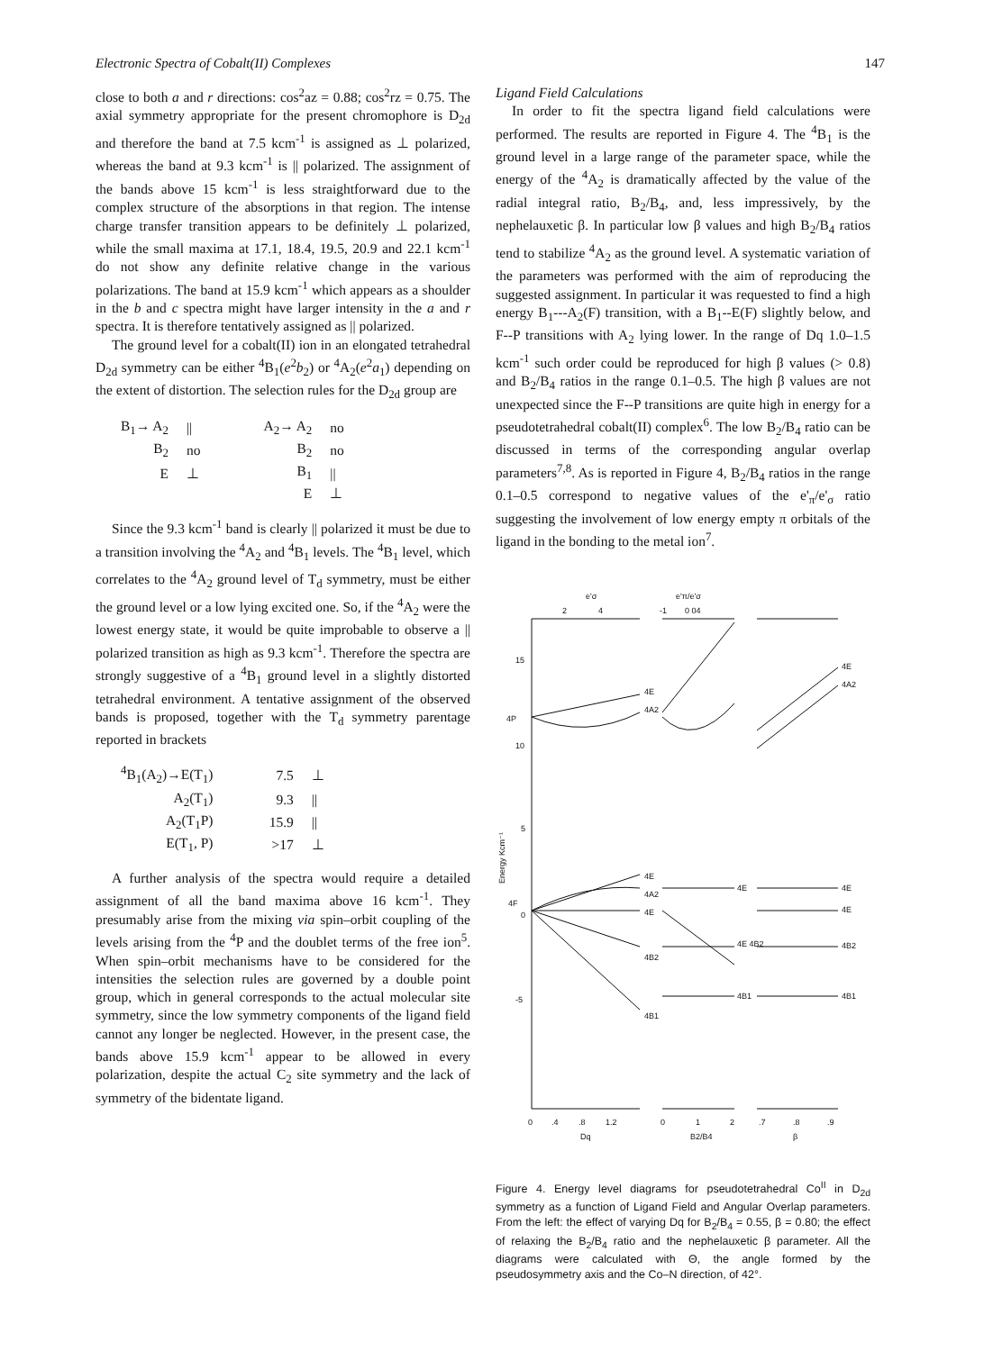Electronic Spectra of Cobalt(II) Complexes 147
close to both a and r directions: cos<sup>2</sup>az = 0.88; cos<sup>2</sup>rz = 0.75. The axial symmetry appropriate for the present chromophore is D<sub>2d</sub> and therefore the band at 7.5 kcm<sup>-1</sup> is assigned as ⊥ polarized, whereas the band at 9.3 kcm<sup>-1</sup> is || polarized. The assignment of the bands above 15 kcm<sup>-1</sup> is less straightforward due to the complex structure of the absorptions in that region. The intense charge transfer transition appears to be definitely ⊥ polarized, while the small maxima at 17.1, 18.4, 19.5, 20.9 and 22.1 kcm<sup>-1</sup> do not show any definite relative change in the various polarizations. The band at 15.9 kcm<sup>-1</sup> which appears as a shoulder in the b and c spectra might have larger intensity in the a and r spectra. It is therefore tentatively assigned as || polarized.
The ground level for a cobalt(II) ion in an elongated tetrahedral D<sub>2d</sub> symmetry can be either <sup>4</sup>B<sub>1</sub>(e<sup>2</sup>b<sub>2</sub>) or <sup>4</sup>A<sub>2</sub>(e<sup>2</sup>a<sub>1</sub>) depending on the extent of distortion. The selection rules for the D<sub>2d</sub> group are
| B<sub>1</sub>→ A<sub>2</sub> | // | A<sub>2</sub>→ A<sub>2</sub> | no |
| B<sub>2</sub> | no | B<sub>2</sub> | no |
| E | ⊥ | B<sub>1</sub> | // |
| | | E | ⊥ |
Since the 9.3 kcm<sup>-1</sup> band is clearly || polarized it must be due to a transition involving the <sup>4</sup>A<sub>2</sub> and <sup>4</sup>B<sub>1</sub> levels. The <sup>4</sup>B<sub>1</sub> level, which correlates to the <sup>4</sup>A<sub>2</sub> ground level of T<sub>d</sub> symmetry, must be either the ground level or a low lying excited one. So, if the <sup>4</sup>A<sub>2</sub> were the lowest energy state, it would be quite improbable to observe a || polarized transition as high as 9.3 kcm<sup>-1</sup>. Therefore the spectra are strongly suggestive of a <sup>4</sup>B<sub>1</sub> ground level in a slightly distorted tetrahedral environment. A tentative assignment of the observed bands is proposed, together with the T<sub>d</sub> symmetry parentage reported in brackets
| <sup>4</sup> B<sub>1</sub>(A<sub>2</sub>)→E(T<sub>1</sub>) | 7.5 | ⊥ |
| A<sub>2</sub>(T<sub>1</sub>) | 9.3 | // |
| A<sub>2</sub>(T<sub>1</sub>P) | 15.9 | // |
| E(T<sub>1</sub>, P) | >17 | ⊥ |
A further analysis of the spectra would require a detailed assignment of all the band maxima above 16 kcm<sup>-1</sup>. They presumably arise from the mixing via spin–orbit coupling of the levels arising from the <sup>4</sup>P and the doublet terms of the free ion<sup>5</sup>. When spin–orbit mechanisms have to be considered for the intensities the selection rules are governed by a double point group, which in general corresponds to the actual molecular site symmetry, since the low symmetry components of the ligand field cannot any longer be neglected. However, in the present case, the bands above 15.9 kcm<sup>-1</sup> appear to be allowed in every polarization, despite the actual C<sub>2</sub> site symmetry and the lack of symmetry of the bidentate ligand.
Ligand Field Calculations
In order to fit the spectra ligand field calculations were performed. The results are reported in Figure 4. The <sup>4</sup>B<sub>1</sub> is the ground level in a large range of the parameter space, while the energy of the <sup>4</sup>A<sub>2</sub> is dramatically affected by the value of the radial integral ratio, B<sub>2</sub>/B<sub>4</sub>, and, less impressively, by the nephelauxetic β. In particular low β values and high B<sub>2</sub>/B<sub>4</sub> ratios tend to stabilize <sup>4</sup>A<sub>2</sub> as the ground level. A systematic variation of the parameters was performed with the aim of reproducing the suggested assignment. In particular it was requested to find a high energy B<sub>1</sub>---A<sub>2</sub>(F) transition, with a B<sub>1</sub>--E(F) slightly below, and F--P transitions with A<sub>2</sub> lying lower. In the range of Dq 1.0–1.5 kcm<sup>-1</sup> such order could be reproduced for high β values (> 0.8) and B<sub>2</sub>/B<sub>4</sub> ratios in the range 0.1–0.5. The high β values are not unexpected since the F--P transitions are quite high in energy for a pseudotetrahedral cobalt(II) complex<sup>6</sup>. The low B<sub>2</sub>/B<sub>4</sub> ratio can be discussed in terms of the corresponding angular overlap parameters<sup>7,8</sup>. As is reported in Figure 4, B<sub>2</sub>/B<sub>4</sub> ratios in the range 0.1–0.5 correspond to negative values of the e'<sub>π</sub>/e'<sub>σ</sub> ratio suggesting the involvement of low energy empty π orbitals of the ligand in the bonding to the metal ion<sup>7</sup>.
e'σ
e'π/e'σ
2
4
-1
0 04
15
10
5
0
-5
4P
4F
Energy Kcm⁻¹
4E
4A2
4E
4A2
4E
4B2
4B1
4E
4E 4B2
4B1
4E
4A2
4E
4E
4B2
4B1
0
.4
.8
1.2
0
1
2
.7
.8
.9
Dq
B2/B4
β
Figure 4. Energy level diagrams for pseudotetrahedral Co<sup>II</sup> in D<sub>2d</sub> symmetry as a function of Ligand Field and Angular Overlap parameters. From the left: the effect of varying Dq for B<sub>2</sub>/B<sub>4</sub> = 0.55, β = 0.80; the effect of relaxing the B<sub>2</sub>/B<sub>4</sub> ratio and the nephelauxetic β parameter. All the diagrams were calculated with Θ, the angle formed by the pseudosymmetry axis and the Co–N direction, of 42°.